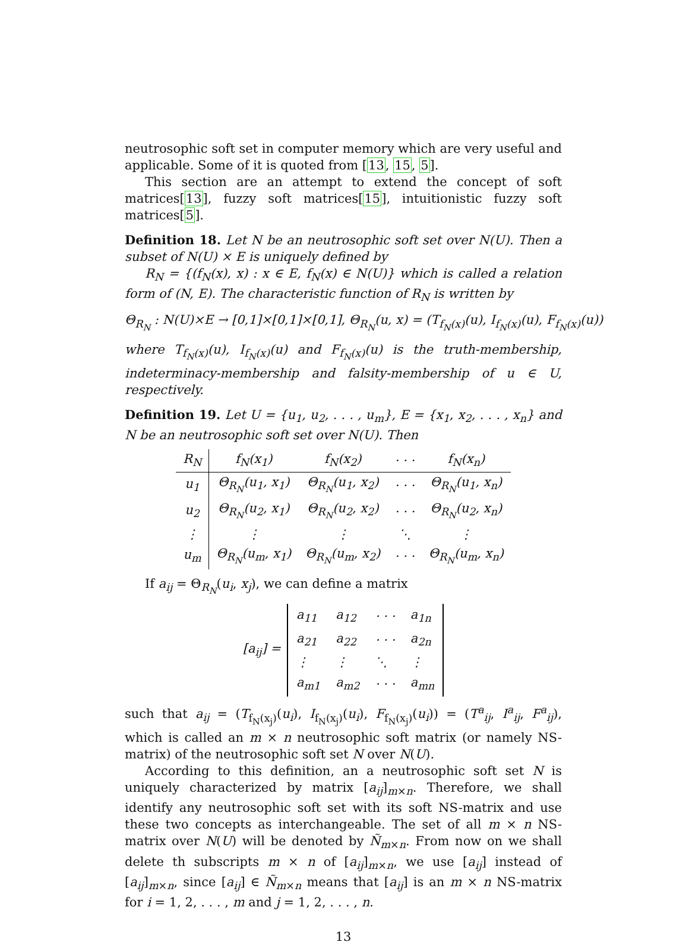neutrosophic soft set in computer memory which are very useful and applicable. Some of it is quoted from [13, 15, 5].
This section are an attempt to extend the concept of soft matrices[13], fuzzy soft matrices[15], intuitionistic fuzzy soft matrices[5].
Definition 18. Let N be an neutrosophic soft set over N(U). Then a subset of N(U) × E is uniquely defined by
R<sub>N</sub> = {(f<sub>N</sub>(x), x) : x ∈ E, f<sub>N</sub>(x) ∈ N(U)} which is called a relation form of (N, E). The characteristic function of R<sub>N</sub> is written by
Θ<sub>R<sub>N</sub></sub> : N(U)×E → [0,1]×[0,1]×[0,1], Θ<sub>R<sub>N</sub></sub>(u, x) = (T<sub>f<sub>N</sub>(x)</sub>(u), I<sub>f<sub>N</sub>(x)</sub>(u), F<sub>f<sub>N</sub>(x)</sub>(u))
where T<sub>f<sub>N</sub>(x)</sub>(u), I<sub>f<sub>N</sub>(x)</sub>(u) and F<sub>f<sub>N</sub>(x)</sub>(u) is the truth-membership, indeterminacy-membership and falsity-membership of u ∈ U, respectively.
Definition 19. Let U = {u<sub>1</sub>, u<sub>2</sub>, . . . , u<sub>m</sub>}, E = {x<sub>1</sub>, x<sub>2</sub>, . . . , x<sub>n</sub>} and N be an neutrosophic soft set over N(U). Then
| R<sub>N</sub> | f<sub>N</sub>(x<sub>1</sub>) | f<sub>N</sub>(x<sub>2</sub>) | · · · | f<sub>N</sub>(x<sub>n</sub>) |
| --- | --- | --- | --- | --- |
| u<sub>1</sub> | Θ<sub>R<sub>N</sub></sub>(u<sub>1</sub>, x<sub>1</sub>) | Θ<sub>R<sub>N</sub></sub>(u<sub>1</sub>, x<sub>2</sub>) | · · · | Θ<sub>R<sub>N</sub></sub>(u<sub>1</sub>, x<sub>n</sub>) |
| u<sub>2</sub> | Θ<sub>R<sub>N</sub></sub>(u<sub>2</sub>, x<sub>1</sub>) | Θ<sub>R<sub>N</sub></sub>(u<sub>2</sub>, x<sub>2</sub>) | · · · | Θ<sub>R<sub>N</sub></sub>(u<sub>2</sub>, x<sub>n</sub>) |
| ⋮ | ⋮ | ⋮ | ⋱ | ⋮ |
| u<sub>m</sub> | Θ<sub>R<sub>N</sub></sub>(u<sub>m</sub>, x<sub>1</sub>) | Θ<sub>R<sub>N</sub></sub>(u<sub>m</sub>, x<sub>2</sub>) | · · · | Θ<sub>R<sub>N</sub></sub>(u<sub>m</sub>, x<sub>n</sub>) |
If a<sub>ij</sub> = Θ<sub>R<sub>N</sub></sub>(u<sub>i</sub>, x<sub>j</sub>), we can define a matrix
[a<sub>ij</sub>] =
| a<sub>11</sub> | a<sub>12</sub> | · · · | a<sub>1n</sub> |
| a<sub>21</sub> | a<sub>22</sub> | · · · | a<sub>2n</sub> |
| ⋮ | ⋮ | ⋱ | ⋮ |
| a<sub>m1</sub> | a<sub>m2</sub> | · · · | a<sub>mn</sub> |
such that a<sub>ij</sub> = (T<sub>f<sub>N</sub>(x<sub>j</sub>)</sub>(u<sub>i</sub>), I<sub>f<sub>N</sub>(x<sub>j</sub>)</sub>(u<sub>i</sub>), F<sub>f<sub>N</sub>(x<sub>j</sub>)</sub>(u<sub>i</sub>)) = (T<sup>a</sup><sub>ij</sub>, I<sup>a</sup><sub>ij</sub>, F<sup>a</sup><sub>ij</sub>), which is called an m × n neutrosophic soft matrix (or namely NS-matrix) of the neutrosophic soft set N over N(U).
According to this definition, an a neutrosophic soft set N is uniquely characterized by matrix [a<sub>ij</sub>]<sub>m×n</sub>. Therefore, we shall identify any neutrosophic soft set with its soft NS-matrix and use these two concepts as interchangeable. The set of all m × n NS-matrix over N(U) will be denoted by Ñ<sub>m×n</sub>. From now on we shall delete th subscripts m × n of [a<sub>ij</sub>]<sub>m×n</sub>, we use [a<sub>ij</sub>] instead of [a<sub>ij</sub>]<sub>m×n</sub>, since [a<sub>ij</sub>] ∈ Ñ<sub>m×n</sub> means that [a<sub>ij</sub>] is an m × n NS-matrix for i = 1, 2, . . . , m and j = 1, 2, . . . , n.
13